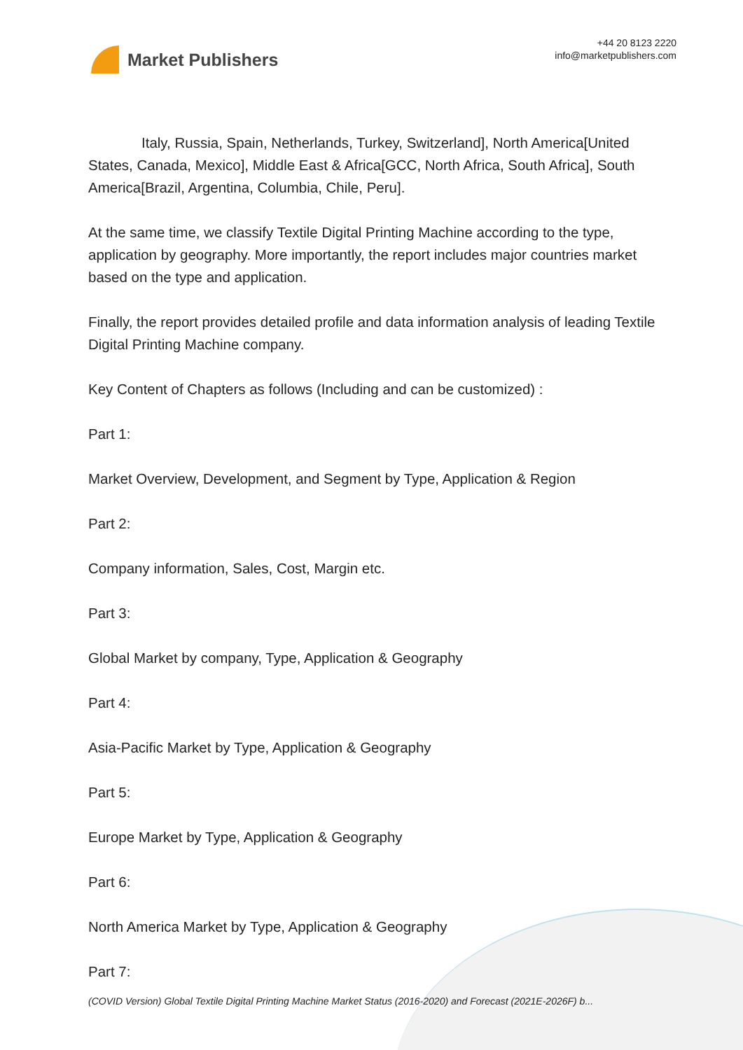Market Publishers
+44 20 8123 2220
info@marketpublishers.com
Italy, Russia, Spain, Netherlands, Turkey, Switzerland], North America[United States, Canada, Mexico], Middle East & Africa[GCC, North Africa, South Africa], South America[Brazil, Argentina, Columbia, Chile, Peru].
At the same time, we classify Textile Digital Printing Machine according to the type, application by geography. More importantly, the report includes major countries market based on the type and application.
Finally, the report provides detailed profile and data information analysis of leading Textile Digital Printing Machine company.
Key Content of Chapters as follows (Including and can be customized) :
Part 1:
Market Overview, Development, and Segment by Type, Application & Region
Part 2:
Company information, Sales, Cost, Margin etc.
Part 3:
Global Market by company, Type, Application & Geography
Part 4:
Asia-Pacific Market by Type, Application & Geography
Part 5:
Europe Market by Type, Application & Geography
Part 6:
North America Market by Type, Application & Geography
Part 7:
(COVID Version) Global Textile Digital Printing Machine Market Status (2016-2020) and Forecast (2021E-2026F) b...